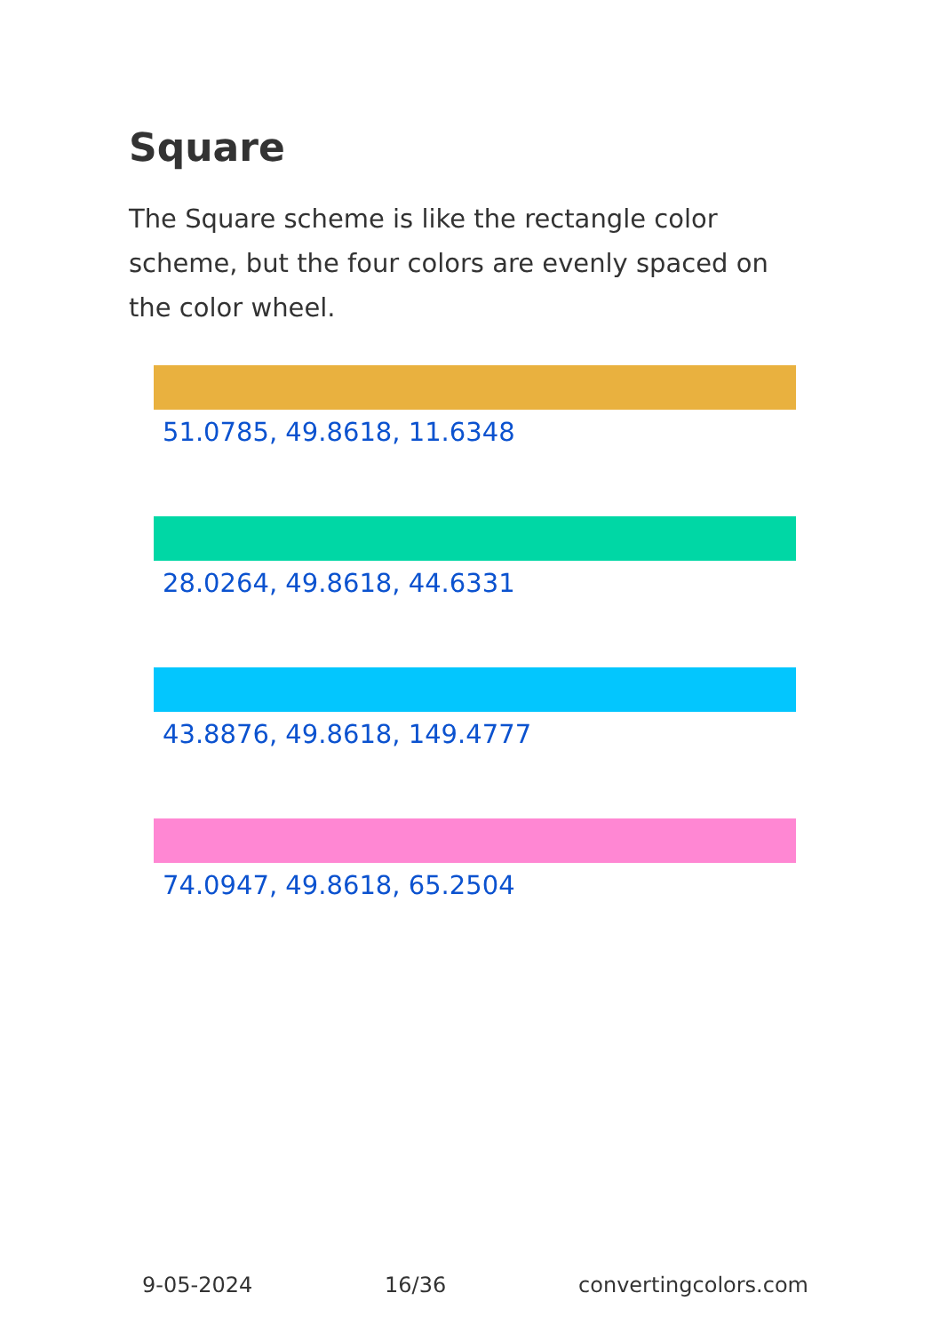Square
The Square scheme is like the rectangle color scheme, but the four colors are evenly spaced on the color wheel.
51.0785, 49.8618, 11.6348
28.0264, 49.8618, 44.6331
43.8876, 49.8618, 149.4777
74.0947, 49.8618, 65.2504
9-05-2024 16/36 convertingcolors.com